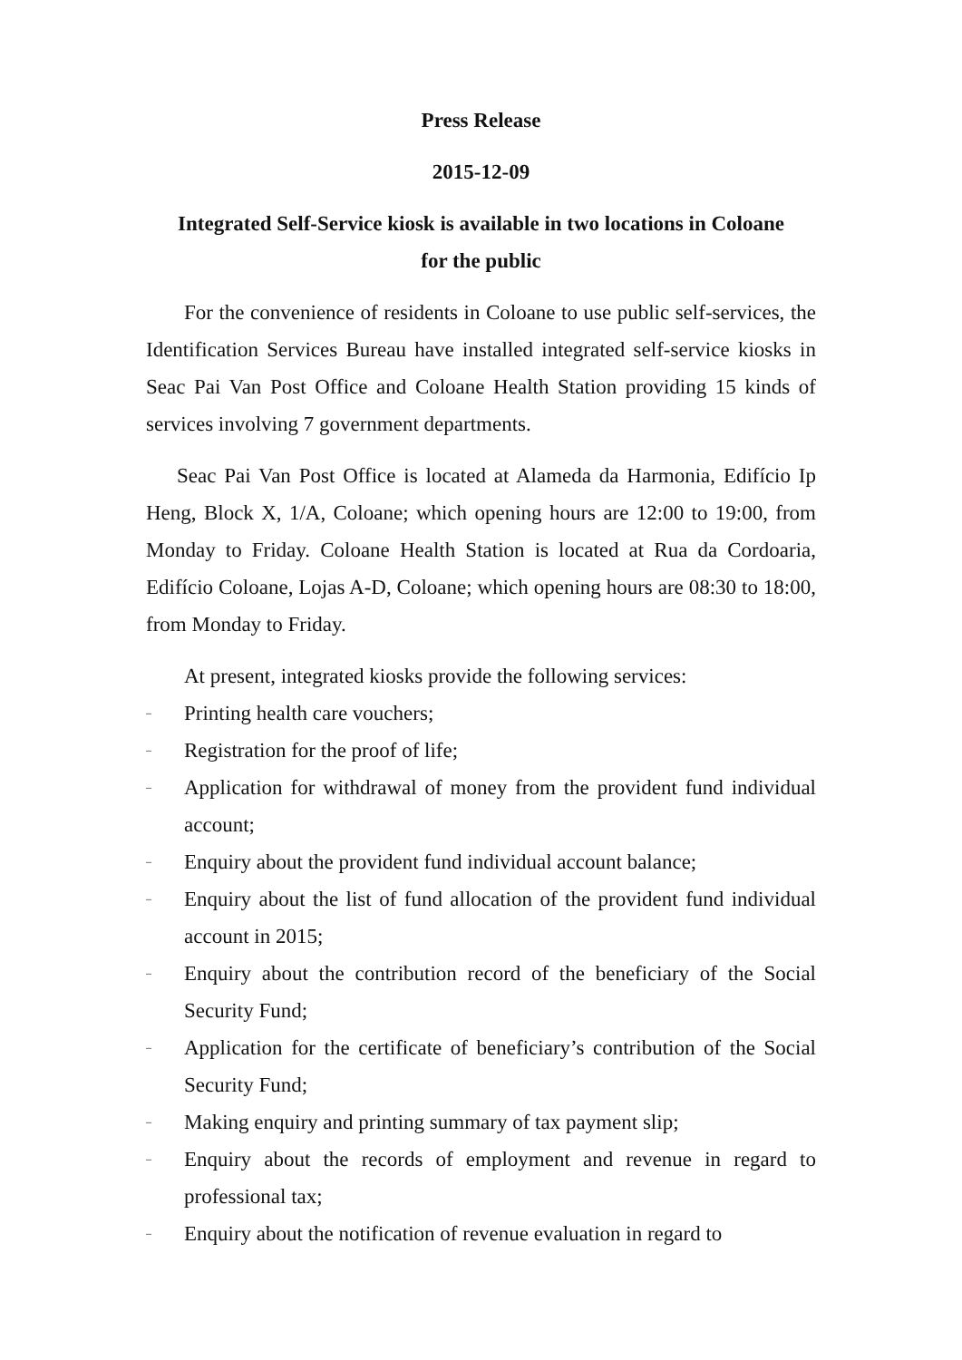Press Release
2015-12-09
Integrated Self-Service kiosk is available in two locations in Coloane
for the public
For the convenience of residents in Coloane to use public self-services, the Identification Services Bureau have installed integrated self-service kiosks in Seac Pai Van Post Office and Coloane Health Station providing 15 kinds of services involving 7 government departments.
Seac Pai Van Post Office is located at Alameda da Harmonia, Edifício Ip Heng, Block X, 1/A, Coloane; which opening hours are 12:00 to 19:00, from Monday to Friday. Coloane Health Station is located at Rua da Cordoaria, Edifício Coloane, Lojas A-D, Coloane; which opening hours are 08:30 to 18:00, from Monday to Friday.
At present, integrated kiosks provide the following services:
– Printing health care vouchers;
– Registration for the proof of life;
– Application for withdrawal of money from the provident fund individual account;
– Enquiry about the provident fund individual account balance;
– Enquiry about the list of fund allocation of the provident fund individual account in 2015;
– Enquiry about the contribution record of the beneficiary of the Social Security Fund;
– Application for the certificate of beneficiary’s contribution of the Social Security Fund;
– Making enquiry and printing summary of tax payment slip;
– Enquiry about the records of employment and revenue in regard to professional tax;
– Enquiry about the notification of revenue evaluation in regard to